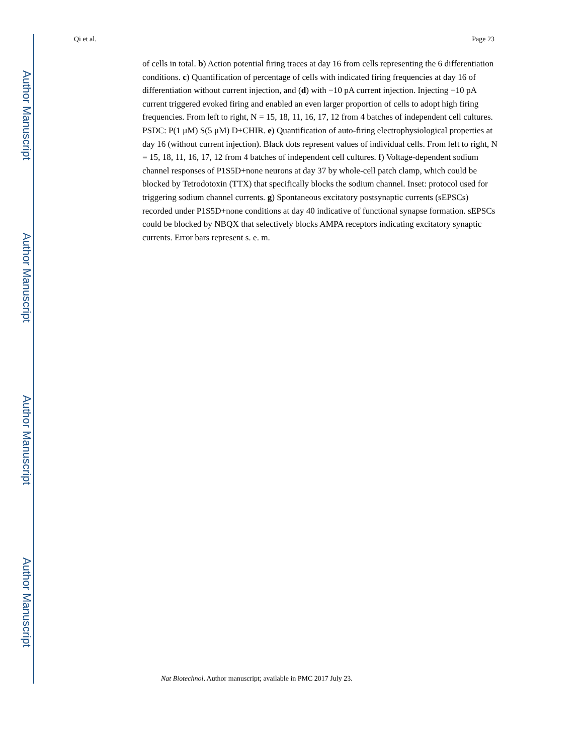Author Manuscript
Author Manuscript
Author Manuscript
Author Manuscript
Qi et al. Page 23
of cells in total. b) Action potential firing traces at day 16 from cells representing the 6 differentiation conditions. c) Quantification of percentage of cells with indicated firing frequencies at day 16 of differentiation without current injection, and (d) with −10 pA current injection. Injecting −10 pA current triggered evoked firing and enabled an even larger proportion of cells to adopt high firing frequencies. From left to right, N = 15, 18, 11, 16, 17, 12 from 4 batches of independent cell cultures. PSDC: P(1 μM) S(5 μM) D+CHIR. e) Quantification of auto-firing electrophysiological properties at day 16 (without current injection). Black dots represent values of individual cells. From left to right, N = 15, 18, 11, 16, 17, 12 from 4 batches of independent cell cultures. f) Voltage-dependent sodium channel responses of P1S5D+none neurons at day 37 by whole-cell patch clamp, which could be blocked by Tetrodotoxin (TTX) that specifically blocks the sodium channel. Inset: protocol used for triggering sodium channel currents. g) Spontaneous excitatory postsynaptic currents (sEPSCs) recorded under P1S5D+none conditions at day 40 indicative of functional synapse formation. sEPSCs could be blocked by NBQX that selectively blocks AMPA receptors indicating excitatory synaptic currents. Error bars represent s. e. m.
Nat Biotechnol. Author manuscript; available in PMC 2017 July 23.